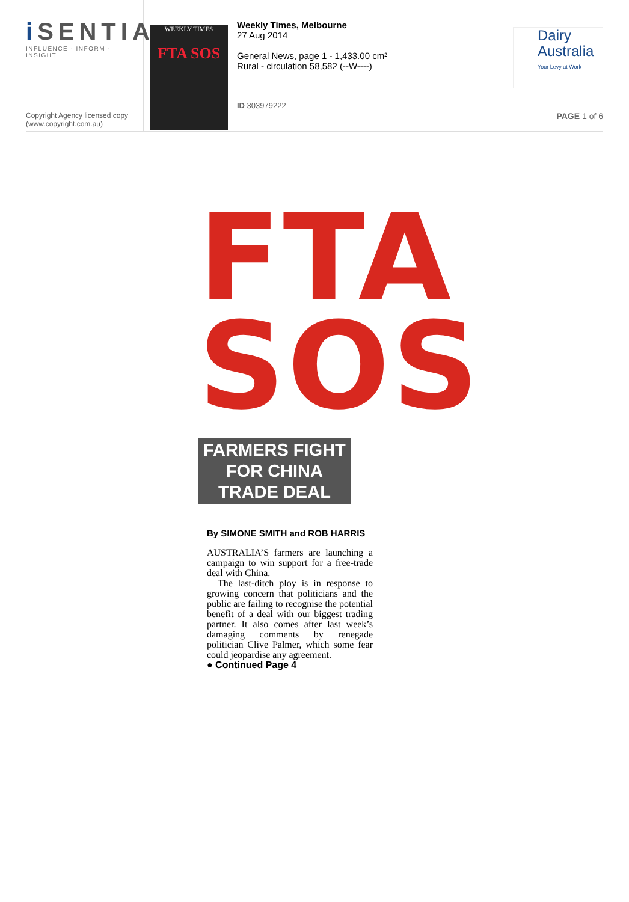i SENTIA
INFLUENCE · INFORM · INSIGHT
Copyright Agency licensed copy
(www.copyright.com.au)
WEEKLY TIMES
FTA SOS
Weekly Times, Melbourne
27 Aug 2014
General News, page 1 - 1,433.00 cm²
Rural - circulation 58,582 (--W----)
ID 303979222
Dairy
Australia
Your Levy at Work
PAGE 1 of 6
FTA
SOS
FARMERS FIGHT
FOR CHINA
TRADE DEAL
By SIMONE SMITH and ROB HARRIS
AUSTRALIA’S farmers are launching a campaign to win support for a free-trade deal with China.
The last-ditch ploy is in response to growing concern that politicians and the public are failing to recognise the potential benefit of a deal with our biggest trading partner. It also comes after last week’s damaging comments by renegade politician Clive Palmer, which some fear could jeopardise any agreement.
● Continued Page 4